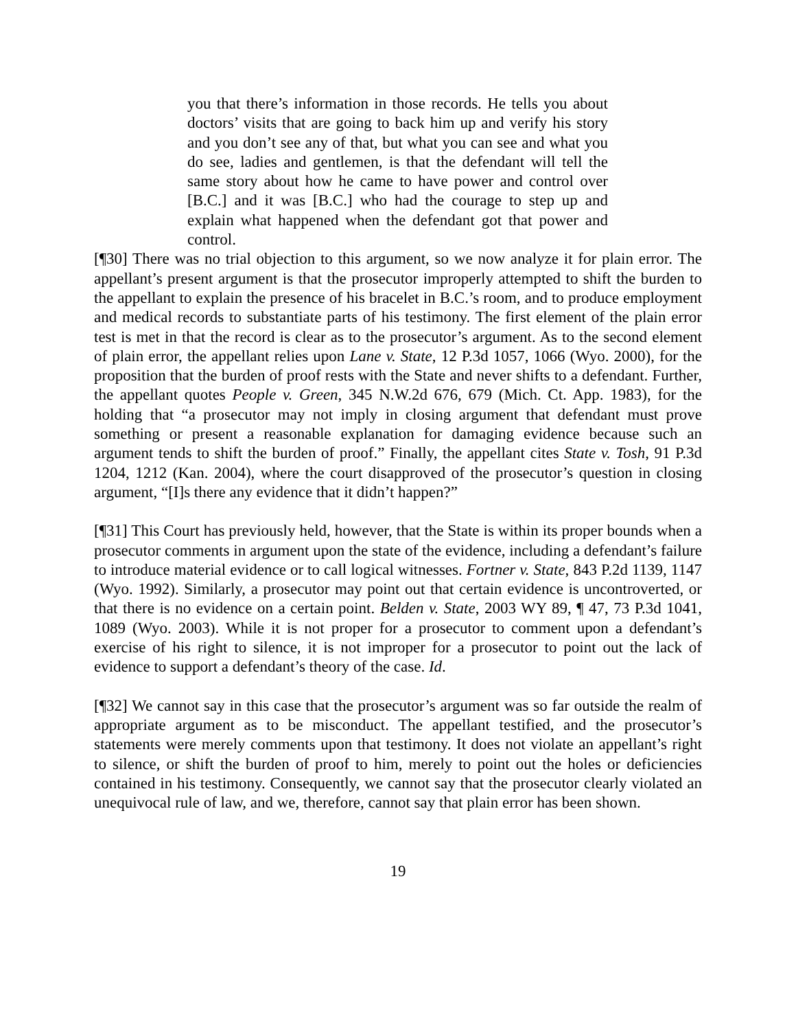you that there’s information in those records. He tells you about doctors’ visits that are going to back him up and verify his story and you don’t see any of that, but what you can see and what you do see, ladies and gentlemen, is that the defendant will tell the same story about how he came to have power and control over [B.C.] and it was [B.C.] who had the courage to step up and explain what happened when the defendant got that power and control.
[¶30] There was no trial objection to this argument, so we now analyze it for plain error. The appellant’s present argument is that the prosecutor improperly attempted to shift the burden to the appellant to explain the presence of his bracelet in B.C.’s room, and to produce employment and medical records to substantiate parts of his testimony. The first element of the plain error test is met in that the record is clear as to the prosecutor’s argument. As to the second element of plain error, the appellant relies upon Lane v. State, 12 P.3d 1057, 1066 (Wyo. 2000), for the proposition that the burden of proof rests with the State and never shifts to a defendant. Further, the appellant quotes People v. Green, 345 N.W.2d 676, 679 (Mich. Ct. App. 1983), for the holding that “a prosecutor may not imply in closing argument that defendant must prove something or present a reasonable explanation for damaging evidence because such an argument tends to shift the burden of proof.” Finally, the appellant cites State v. Tosh, 91 P.3d 1204, 1212 (Kan. 2004), where the court disapproved of the prosecutor’s question in closing argument, “[I]s there any evidence that it didn’t happen?”
[¶31] This Court has previously held, however, that the State is within its proper bounds when a prosecutor comments in argument upon the state of the evidence, including a defendant’s failure to introduce material evidence or to call logical witnesses. Fortner v. State, 843 P.2d 1139, 1147 (Wyo. 1992). Similarly, a prosecutor may point out that certain evidence is uncontroverted, or that there is no evidence on a certain point. Belden v. State, 2003 WY 89, ¶ 47, 73 P.3d 1041, 1089 (Wyo. 2003). While it is not proper for a prosecutor to comment upon a defendant’s exercise of his right to silence, it is not improper for a prosecutor to point out the lack of evidence to support a defendant’s theory of the case. Id.
[¶32] We cannot say in this case that the prosecutor’s argument was so far outside the realm of appropriate argument as to be misconduct. The appellant testified, and the prosecutor’s statements were merely comments upon that testimony. It does not violate an appellant’s right to silence, or shift the burden of proof to him, merely to point out the holes or deficiencies contained in his testimony. Consequently, we cannot say that the prosecutor clearly violated an unequivocal rule of law, and we, therefore, cannot say that plain error has been shown.
19